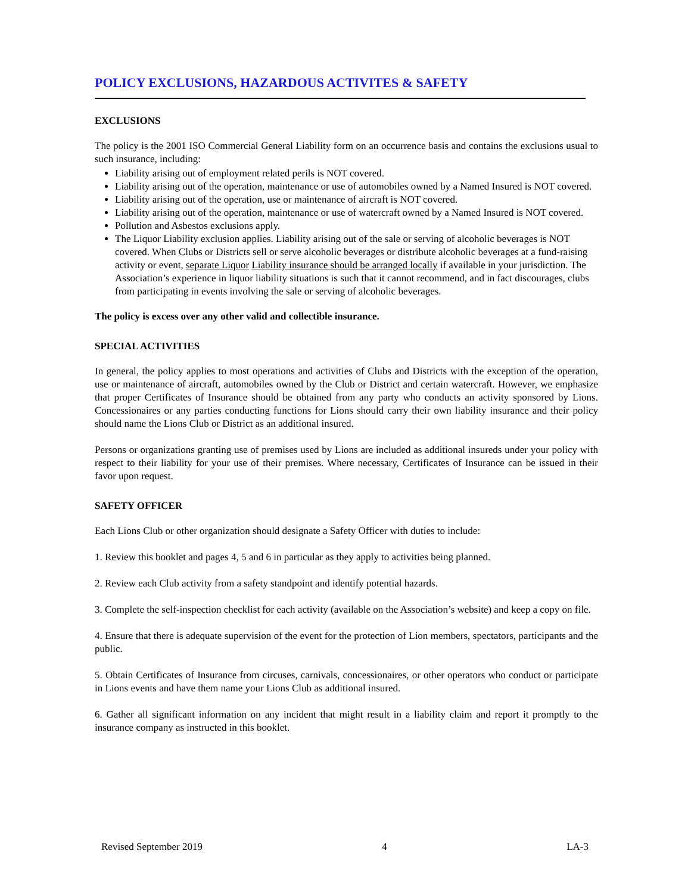POLICY EXCLUSIONS, HAZARDOUS ACTIVITES & SAFETY
EXCLUSIONS
The policy is the 2001 ISO Commercial General Liability form on an occurrence basis and contains the exclusions usual to such insurance, including:
Liability arising out of employment related perils is NOT covered.
Liability arising out of the operation, maintenance or use of automobiles owned by a Named Insured is NOT covered.
Liability arising out of the operation, use or maintenance of aircraft is NOT covered.
Liability arising out of the operation, maintenance or use of watercraft owned by a Named Insured is NOT covered.
Pollution and Asbestos exclusions apply.
The Liquor Liability exclusion applies. Liability arising out of the sale or serving of alcoholic beverages is NOT covered. When Clubs or Districts sell or serve alcoholic beverages or distribute alcoholic beverages at a fund-raising activity or event, separate Liquor Liability insurance should be arranged locally if available in your jurisdiction. The Association’s experience in liquor liability situations is such that it cannot recommend, and in fact discourages, clubs from participating in events involving the sale or serving of alcoholic beverages.
The policy is excess over any other valid and collectible insurance.
SPECIAL ACTIVITIES
In general, the policy applies to most operations and activities of Clubs and Districts with the exception of the operation, use or maintenance of aircraft, automobiles owned by the Club or District and certain watercraft. However, we emphasize that proper Certificates of Insurance should be obtained from any party who conducts an activity sponsored by Lions. Concessionaires or any parties conducting functions for Lions should carry their own liability insurance and their policy should name the Lions Club or District as an additional insured.
Persons or organizations granting use of premises used by Lions are included as additional insureds under your policy with respect to their liability for your use of their premises. Where necessary, Certificates of Insurance can be issued in their favor upon request.
SAFETY OFFICER
Each Lions Club or other organization should designate a Safety Officer with duties to include:
1. Review this booklet and pages 4, 5 and 6 in particular as they apply to activities being planned.
2. Review each Club activity from a safety standpoint and identify potential hazards.
3. Complete the self-inspection checklist for each activity (available on the Association’s website) and keep a copy on file.
4. Ensure that there is adequate supervision of the event for the protection of Lion members, spectators, participants and the public.
5. Obtain Certificates of Insurance from circuses, carnivals, concessionaires, or other operators who conduct or participate in Lions events and have them name your Lions Club as additional insured.
6. Gather all significant information on any incident that might result in a liability claim and report it promptly to the insurance company as instructed in this booklet.
Revised September 2019 4 LA-3